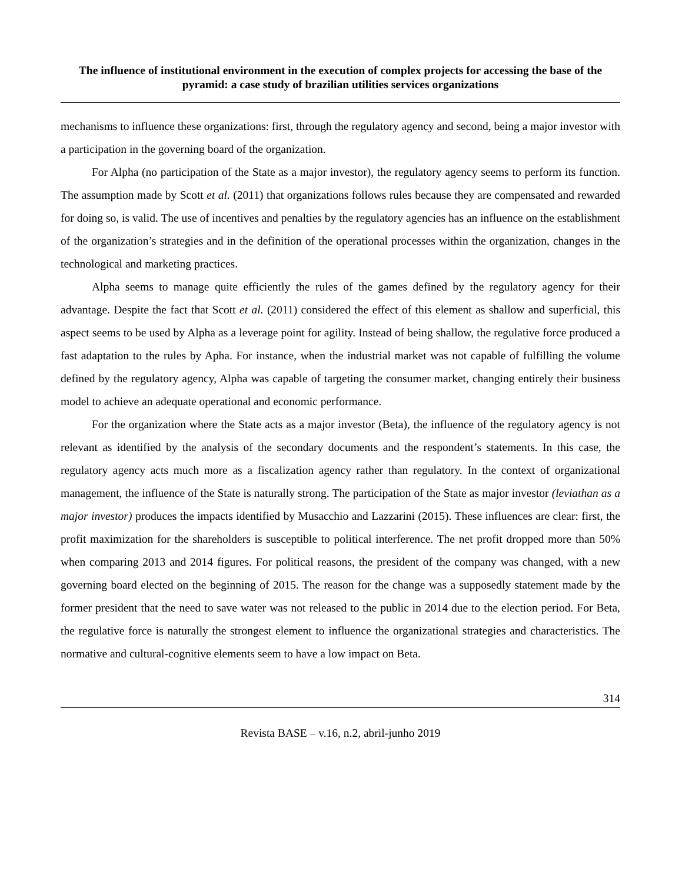The influence of institutional environment in the execution of complex projects for accessing the base of the pyramid: a case study of brazilian utilities services organizations
mechanisms to influence these organizations: first, through the regulatory agency and second, being a major investor with a participation in the governing board of the organization.
For Alpha (no participation of the State as a major investor), the regulatory agency seems to perform its function. The assumption made by Scott et al. (2011) that organizations follows rules because they are compensated and rewarded for doing so, is valid. The use of incentives and penalties by the regulatory agencies has an influence on the establishment of the organization’s strategies and in the definition of the operational processes within the organization, changes in the technological and marketing practices.
Alpha seems to manage quite efficiently the rules of the games defined by the regulatory agency for their advantage. Despite the fact that Scott et al. (2011) considered the effect of this element as shallow and superficial, this aspect seems to be used by Alpha as a leverage point for agility. Instead of being shallow, the regulative force produced a fast adaptation to the rules by Apha. For instance, when the industrial market was not capable of fulfilling the volume defined by the regulatory agency, Alpha was capable of targeting the consumer market, changing entirely their business model to achieve an adequate operational and economic performance.
For the organization where the State acts as a major investor (Beta), the influence of the regulatory agency is not relevant as identified by the analysis of the secondary documents and the respondent’s statements. In this case, the regulatory agency acts much more as a fiscalization agency rather than regulatory. In the context of organizational management, the influence of the State is naturally strong. The participation of the State as major investor (leviathan as a major investor) produces the impacts identified by Musacchio and Lazzarini (2015). These influences are clear: first, the profit maximization for the shareholders is susceptible to political interference. The net profit dropped more than 50% when comparing 2013 and 2014 figures. For political reasons, the president of the company was changed, with a new governing board elected on the beginning of 2015. The reason for the change was a supposedly statement made by the former president that the need to save water was not released to the public in 2014 due to the election period. For Beta, the regulative force is naturally the strongest element to influence the organizational strategies and characteristics. The normative and cultural-cognitive elements seem to have a low impact on Beta.
314
Revista BASE – v.16, n.2, abril-junho 2019